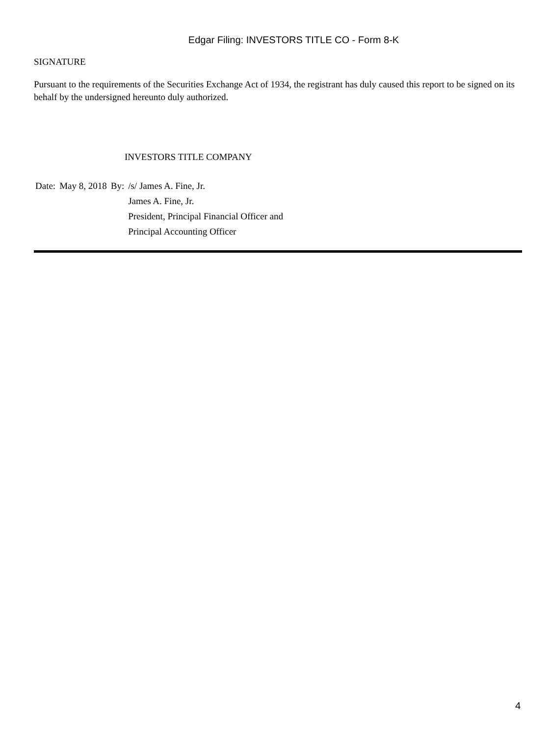Edgar Filing: INVESTORS TITLE CO - Form 8-K
SIGNATURE
Pursuant to the requirements of the Securities Exchange Act of 1934, the registrant has duly caused this report to be signed on its behalf by the undersigned hereunto duly authorized.
INVESTORS TITLE COMPANY
| Date: | May 8, 2018 | By: | /s/ James A. Fine, Jr. |
| | | | James A. Fine, Jr. |
| | | | President, Principal Financial Officer and |
| | | | Principal Accounting Officer |
4